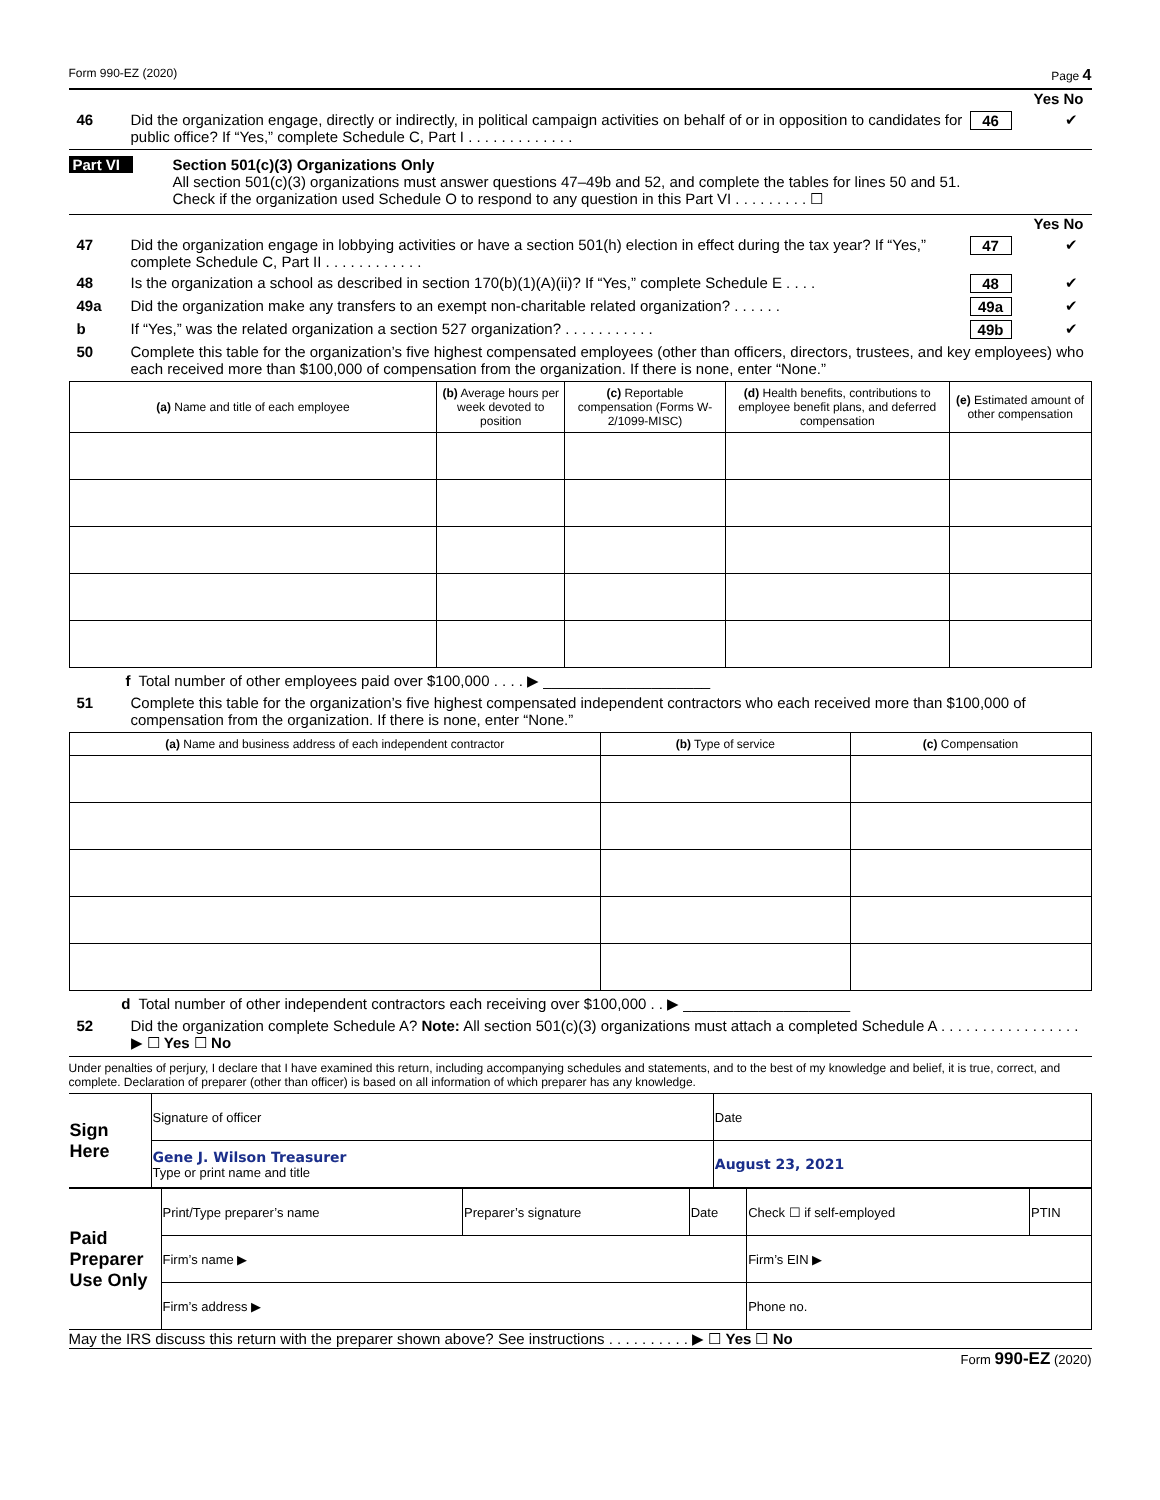Form 990-EZ (2020) Page 4
Yes No
46 Did the organization engage, directly or indirectly, in political campaign activities on behalf of or in opposition to candidates for public office? If “Yes,” complete Schedule C, Part I . . . . . . . . . . . . . 46 ✔
Part VI Section 501(c)(3) Organizations Only
All section 501(c)(3) organizations must answer questions 47–49b and 52, and complete the tables for lines 50 and 51.
Check if the organization used Schedule O to respond to any question in this Part VI . . . . . . . . . ☐
Yes No
47 Did the organization engage in lobbying activities or have a section 501(h) election in effect during the tax year? If “Yes,” complete Schedule C, Part II . . . . . . . . . . . . 47 ✔
48 Is the organization a school as described in section 170(b)(1)(A)(ii)? If “Yes,” complete Schedule E . . . . 48 ✔
49a Did the organization make any transfers to an exempt non-charitable related organization? . . . . . . 49a ✔
b If “Yes,” was the related organization a section 527 organization? . . . . . . . . . . . 49b ✔
50 Complete this table for the organization’s five highest compensated employees (other than officers, directors, trustees, and key employees) who each received more than $100,000 of compensation from the organization. If there is none, enter “None.”
| (a) Name and title of each employee | (b) Average hours per week devoted to position | (c) Reportable compensation (Forms W-2/1099-MISC) | (d) Health benefits, contributions to employee benefit plans, and deferred compensation | (e) Estimated amount of other compensation |
| --- | --- | --- | --- | --- |
f Total number of other employees paid over $100,000 . . . . ▶ ____________________
51 Complete this table for the organization’s five highest compensated independent contractors who each received more than $100,000 of compensation from the organization. If there is none, enter “None.”
| (a) Name and business address of each independent contractor | (b) Type of service | (c) Compensation |
| --- | --- | --- |
d Total number of other independent contractors each receiving over $100,000 . . ▶ ____________________
52 Did the organization complete Schedule A? Note: All section 501(c)(3) organizations must attach a completed Schedule A . . . . . . . . . . . . . . . . . ▶ ☐ Yes ☐ No
Under penalties of perjury, I declare that I have examined this return, including accompanying schedules and statements, and to the best of my knowledge and belief, it is true, correct, and complete. Declaration of preparer (other than officer) is based on all information of which preparer has any knowledge.
| Sign Here | Signature of officer | Date |
| | Gene J. Wilson Treasurer Type or print name and title | August 23, 2021 |
| Paid Preparer Use Only | Print/Type preparer’s name | Preparer’s signature | Date | Check ☐ if self-employed | PTIN |
| | Firm’s name ▶ | | | Firm’s EIN ▶ | |
| | Firm’s address ▶ | | | Phone no. | |
May the IRS discuss this return with the preparer shown above? See instructions . . . . . . . . . . ▶ ☐ Yes ☐ No
Form 990-EZ (2020)